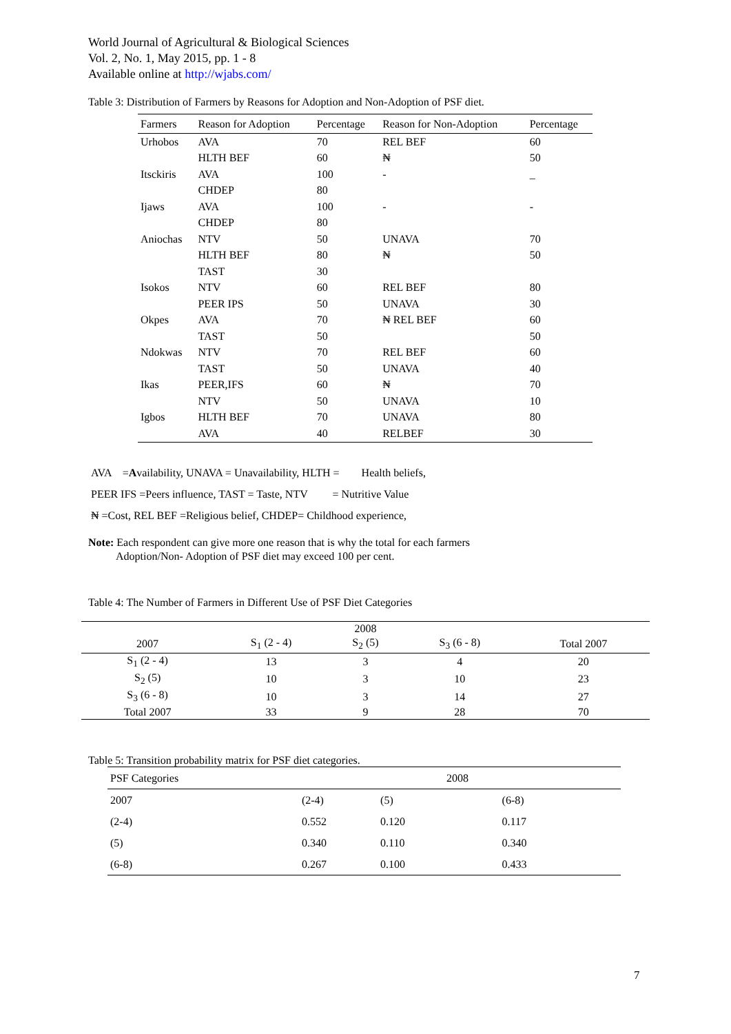World Journal of Agricultural & Biological Sciences
Vol. 2, No. 1, May 2015, pp. 1 - 8
Available online at http://wjabs.com/
Table 3: Distribution of Farmers by Reasons for Adoption and Non-Adoption of PSF diet.
| Farmers | Reason for Adoption | Percentage | Reason for Non-Adoption | Percentage |
| --- | --- | --- | --- | --- |
| Urhobos | AVA | 70 | REL BEF | 60 |
| | HLTH BEF | 60 | ₦ | 50 |
| Itsckiris | AVA | 100 | - | _ |
| | CHDEP | 80 | | |
| Ijaws | AVA | 100 | - | - |
| | CHDEP | 80 | | |
| Aniochas | NTV | 50 | UNAVA | 70 |
| | HLTH BEF | 80 | ₦ | 50 |
| | TAST | 30 | | |
| Isokos | NTV | 60 | REL BEF | 80 |
| | PEER IPS | 50 | UNAVA | 30 |
| Okpes | AVA | 70 | ₦ REL BEF | 60 |
| | TAST | 50 | | 50 |
| Ndokwas | NTV | 70 | REL BEF | 60 |
| | TAST | 50 | UNAVA | 40 |
| Ikas | PEER,IFS | 60 | ₦ | 70 |
| | NTV | 50 | UNAVA | 10 |
| Igbos | HLTH BEF | 70 | UNAVA | 80 |
| | AVA | 40 | RELBEF | 30 |
AVA =Availability, UNAVA = Unavailability, HLTH = Health beliefs,
PEER IFS =Peers influence, TAST = Taste, NTV = Nutritive Value
₦ =Cost, REL BEF =Religious belief, CHDEP= Childhood experience,
Note: Each respondent can give more one reason that is why the total for each farmers
Adoption/Non- Adoption of PSF diet may exceed 100 per cent.
Table 4: The Number of Farmers in Different Use of PSF Diet Categories
| | 2008 | | | |
| --- | --- | --- | --- | --- |
| 2007 | S<sub>1</sub> (2 - 4) | S<sub>2</sub> (5) | S<sub>3</sub> (6 - 8) | Total 2007 |
| S<sub>1</sub> (2 - 4) | 13 | 3 | 4 | 20 |
| S<sub>2</sub> (5) | 10 | 3 | 10 | 23 |
| S<sub>3</sub> (6 - 8) | 10 | 3 | 14 | 27 |
| Total 2007 | 33 | 9 | 28 | 70 |
Table 5: Transition probability matrix for PSF diet categories.
| PSF Categories | | 2008 | |
| --- | --- | --- | --- |
| 2007 | (2-4) | (5) | (6-8) |
| (2-4) | 0.552 | 0.120 | 0.117 |
| (5) | 0.340 | 0.110 | 0.340 |
| (6-8) | 0.267 | 0.100 | 0.433 |
7